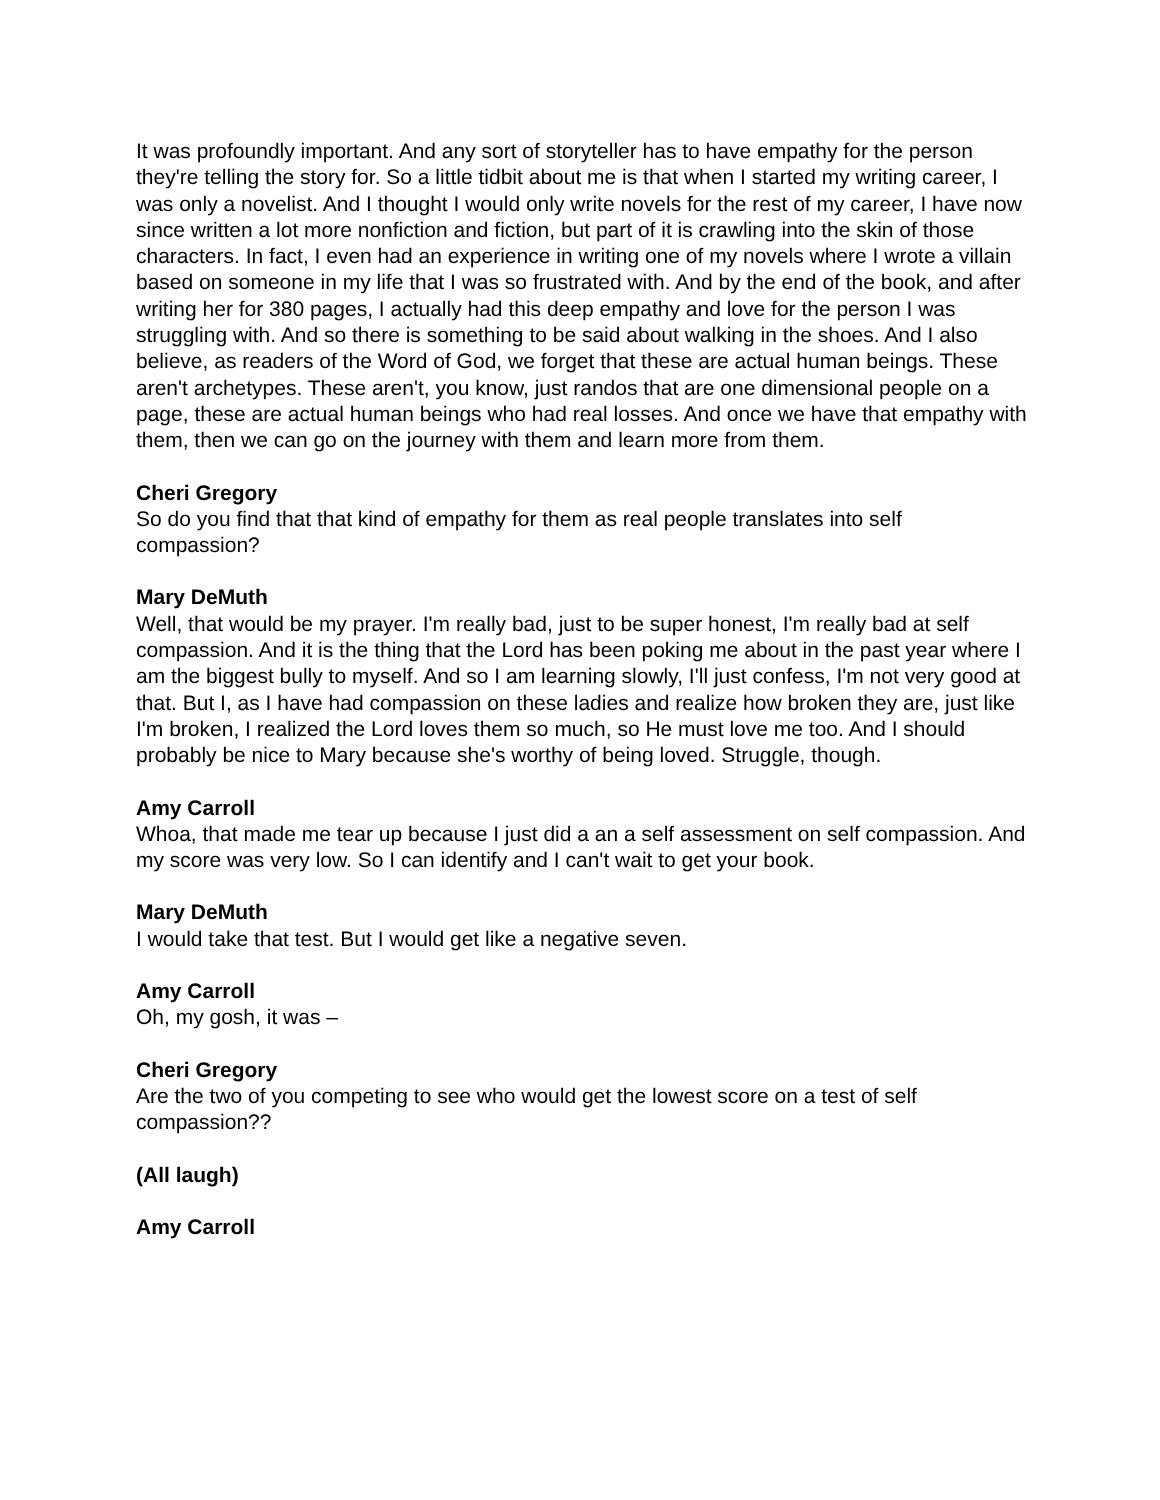It was profoundly important. And any sort of storyteller has to have empathy for the person they're telling the story for. So a little tidbit about me is that when I started my writing career, I was only a novelist. And I thought I would only write novels for the rest of my career, I have now since written a lot more nonfiction and fiction, but part of it is crawling into the skin of those characters. In fact, I even had an experience in writing one of my novels where I wrote a villain based on someone in my life that I was so frustrated with. And by the end of the book, and after writing her for 380 pages, I actually had this deep empathy and love for the person I was struggling with. And so there is something to be said about walking in the shoes. And I also believe, as readers of the Word of God, we forget that these are actual human beings. These aren't archetypes. These aren't, you know, just randos that are one dimensional people on a page, these are actual human beings who had real losses. And once we have that empathy with them, then we can go on the journey with them and learn more from them.
Cheri Gregory
So do you find that that kind of empathy for them as real people translates into self compassion?
Mary DeMuth
Well, that would be my prayer. I'm really bad, just to be super honest, I'm really bad at self compassion. And it is the thing that the Lord has been poking me about in the past year where I am the biggest bully to myself. And so I am learning slowly, I'll just confess, I'm not very good at that. But I, as I have had compassion on these ladies and realize how broken they are, just like I'm broken, I realized the Lord loves them so much, so He must love me too. And I should probably be nice to Mary because she's worthy of being loved. Struggle, though.
Amy Carroll
Whoa, that made me tear up because I just did a an a self assessment on self compassion. And my score was very low. So I can identify and I can't wait to get your book.
Mary DeMuth
I would take that test. But I would get like a negative seven.
Amy Carroll
Oh, my gosh, it was –
Cheri Gregory
Are the two of you competing to see who would get the lowest score on a test of self compassion??
(All laugh)
Amy Carroll